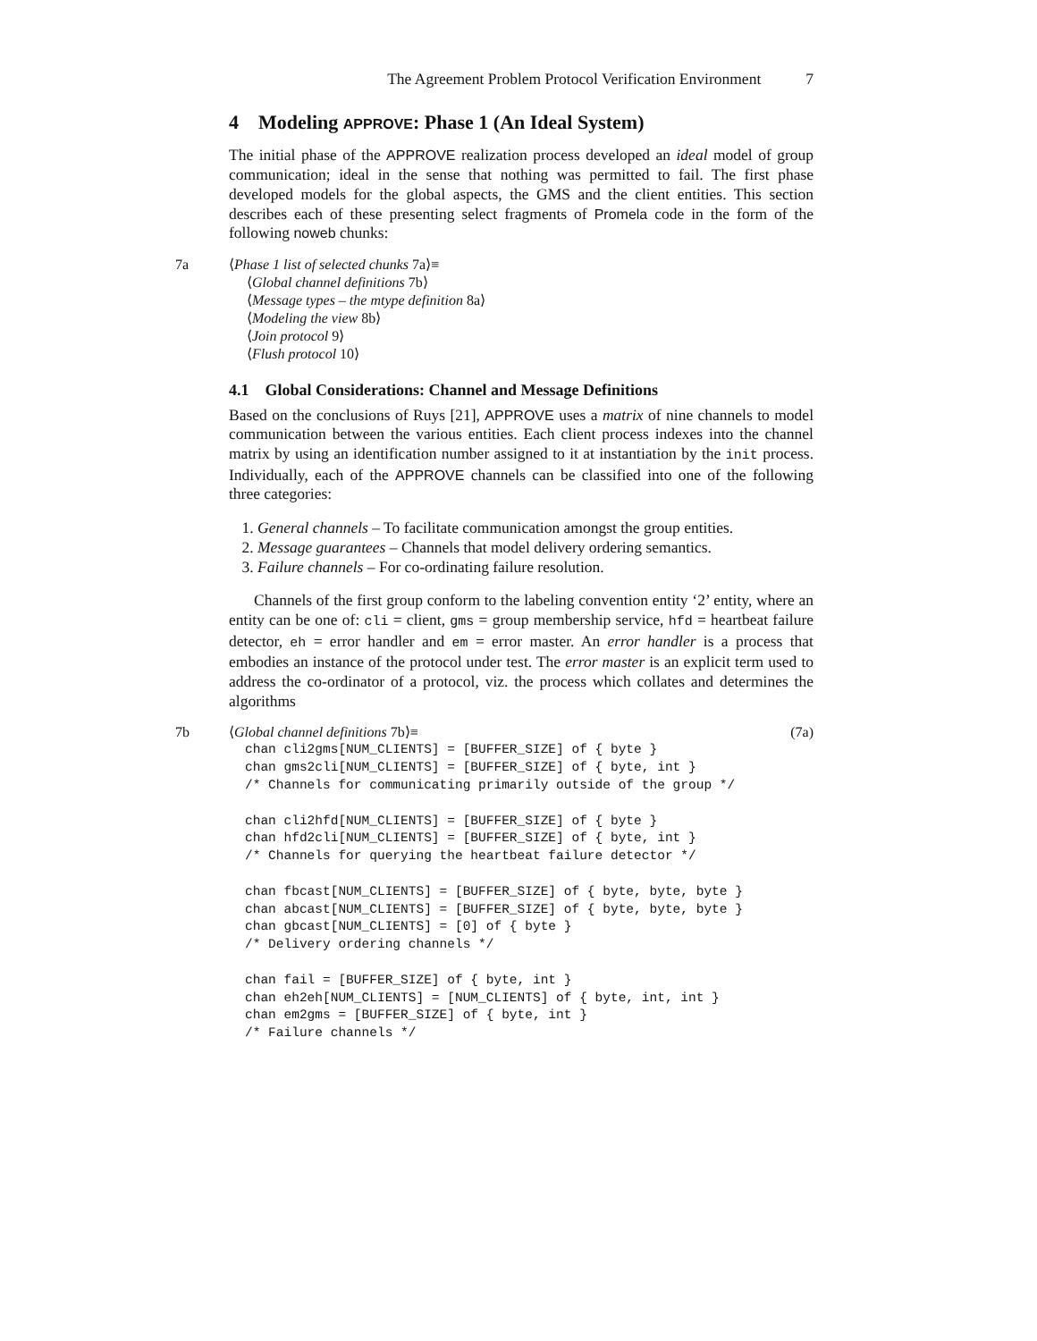The Agreement Problem Protocol Verification Environment 7
4 Modeling APPROVE: Phase 1 (An Ideal System)
The initial phase of the APPROVE realization process developed an ideal model of group communication; ideal in the sense that nothing was permitted to fail. The first phase developed models for the global aspects, the GMS and the client entities. This section describes each of these presenting select fragments of Promela code in the form of the following noweb chunks:
7a ⟨Phase 1 list of selected chunks 7a⟩≡
⟨Global channel definitions 7b⟩
⟨Message types – the mtype definition 8a⟩
⟨Modeling the view 8b⟩
⟨Join protocol 9⟩
⟨Flush protocol 10⟩
4.1 Global Considerations: Channel and Message Definitions
Based on the conclusions of Ruys [21], APPROVE uses a matrix of nine channels to model communication between the various entities. Each client process indexes into the channel matrix by using an identification number assigned to it at instantiation by the init process. Individually, each of the APPROVE channels can be classified into one of the following three categories:
1. General channels – To facilitate communication amongst the group entities.
2. Message guarantees – Channels that model delivery ordering semantics.
3. Failure channels – For co-ordinating failure resolution.
Channels of the first group conform to the labeling convention entity ‘2’ entity, where an entity can be one of: cli = client, gms = group membership service, hfd = heartbeat failure detector, eh = error handler and em = error master. An error handler is a process that embodies an instance of the protocol under test. The error master is an explicit term used to address the co-ordinator of a protocol, viz. the process which collates and determines the algorithms
7b
⟨Global channel definitions 7b⟩≡ (7a)
chan cli2gms[NUM_CLIENTS] = [BUFFER_SIZE] of { byte }
chan gms2cli[NUM_CLIENTS] = [BUFFER_SIZE] of { byte, int }
/* Channels for communicating primarily outside of the group */

chan cli2hfd[NUM_CLIENTS] = [BUFFER_SIZE] of { byte }
chan hfd2cli[NUM_CLIENTS] = [BUFFER_SIZE] of { byte, int }
/* Channels for querying the heartbeat failure detector */

chan fbcast[NUM_CLIENTS] = [BUFFER_SIZE] of { byte, byte, byte }
chan abcast[NUM_CLIENTS] = [BUFFER_SIZE] of { byte, byte, byte }
chan gbcast[NUM_CLIENTS] = [0] of { byte }
/* Delivery ordering channels */

chan fail = [BUFFER_SIZE] of { byte, int }
chan eh2eh[NUM_CLIENTS] = [NUM_CLIENTS] of { byte, int, int }
chan em2gms = [BUFFER_SIZE] of { byte, int }
/* Failure channels */